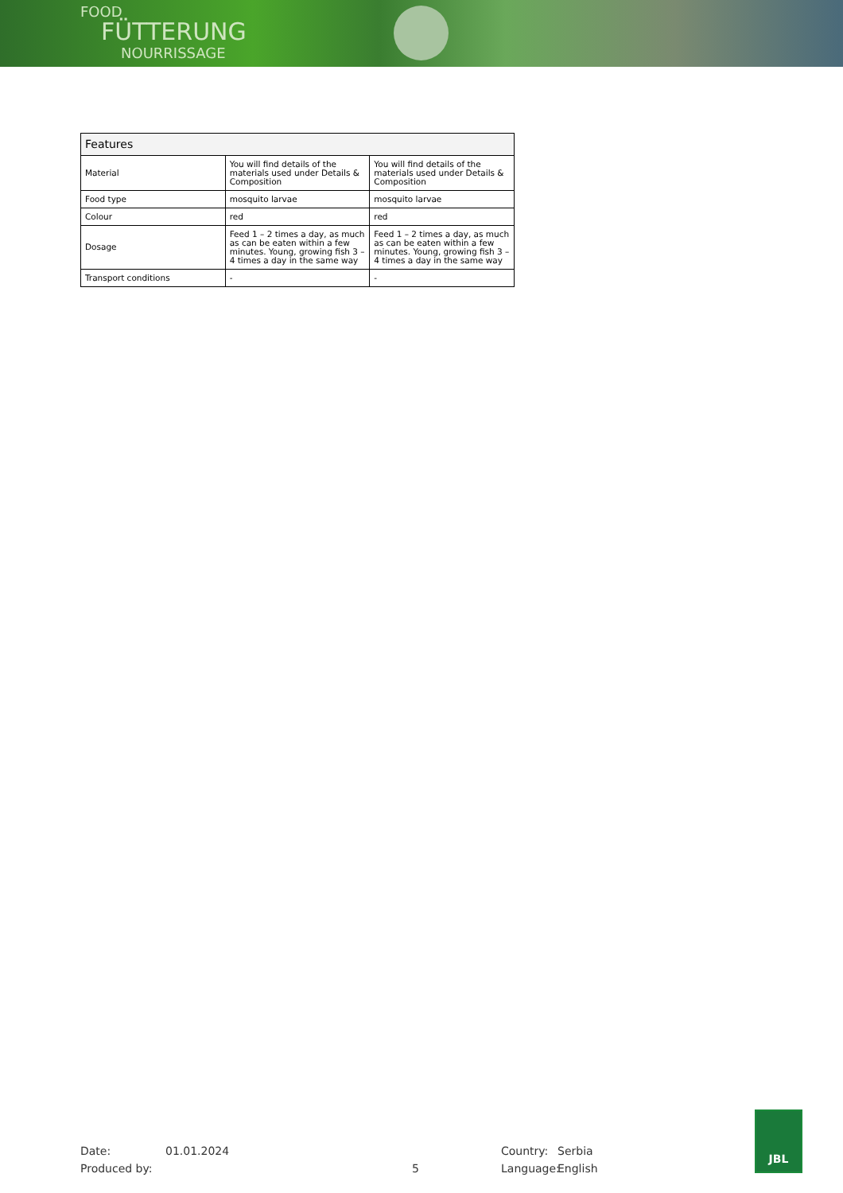FOOD
FÜTTERUNG
NOURRISSAGE
| Features | | |
| --- | --- | --- |
| Material | You will find details of the materials used under Details & Composition | You will find details of the materials used under Details & Composition |
| Food type | mosquito larvae | mosquito larvae |
| Colour | red | red |
| Dosage | Feed 1 – 2 times a day, as much as can be eaten within a few minutes. Young, growing fish 3 – 4 times a day in the same way | Feed 1 – 2 times a day, as much as can be eaten within a few minutes. Young, growing fish 3 – 4 times a day in the same way |
| Transport conditions | - | - |
Date:
Produced by:
01.01.2024
5 Country:
Language:
Serbia
English
JBL